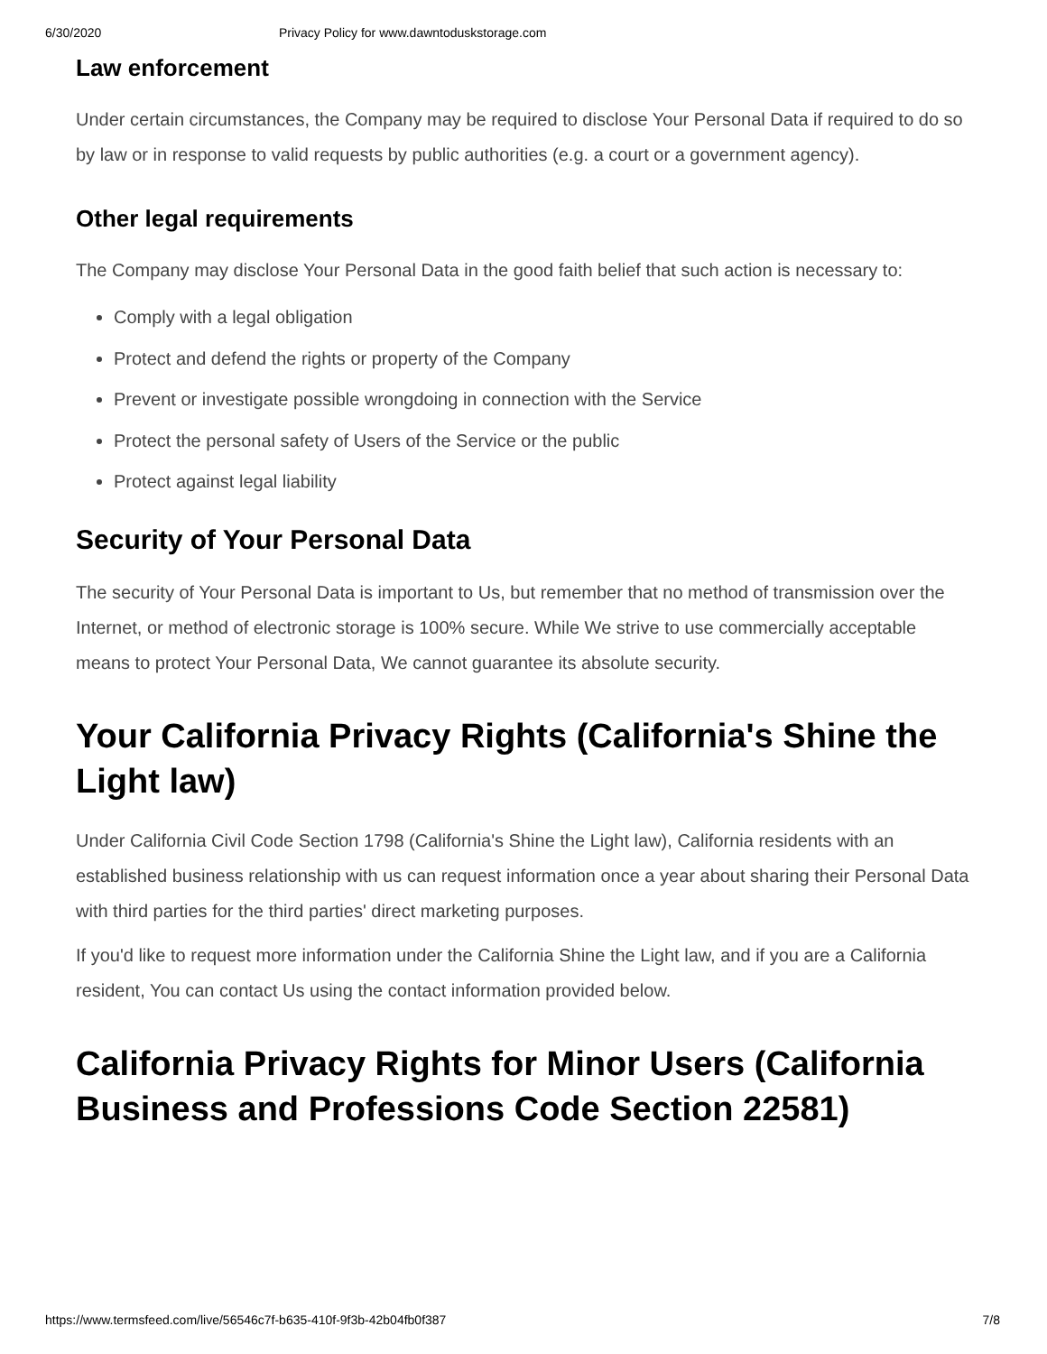6/30/2020 Privacy Policy for www.dawntoduskstorage.com
Law enforcement
Under certain circumstances, the Company may be required to disclose Your Personal Data if required to do so by law or in response to valid requests by public authorities (e.g. a court or a government agency).
Other legal requirements
The Company may disclose Your Personal Data in the good faith belief that such action is necessary to:
Comply with a legal obligation
Protect and defend the rights or property of the Company
Prevent or investigate possible wrongdoing in connection with the Service
Protect the personal safety of Users of the Service or the public
Protect against legal liability
Security of Your Personal Data
The security of Your Personal Data is important to Us, but remember that no method of transmission over the Internet, or method of electronic storage is 100% secure. While We strive to use commercially acceptable means to protect Your Personal Data, We cannot guarantee its absolute security.
Your California Privacy Rights (California's Shine the Light law)
Under California Civil Code Section 1798 (California's Shine the Light law), California residents with an established business relationship with us can request information once a year about sharing their Personal Data with third parties for the third parties' direct marketing purposes.
If you'd like to request more information under the California Shine the Light law, and if you are a California resident, You can contact Us using the contact information provided below.
California Privacy Rights for Minor Users (California Business and Professions Code Section 22581)
https://www.termsfeed.com/live/56546c7f-b635-410f-9f3b-42b04fb0f387 7/8